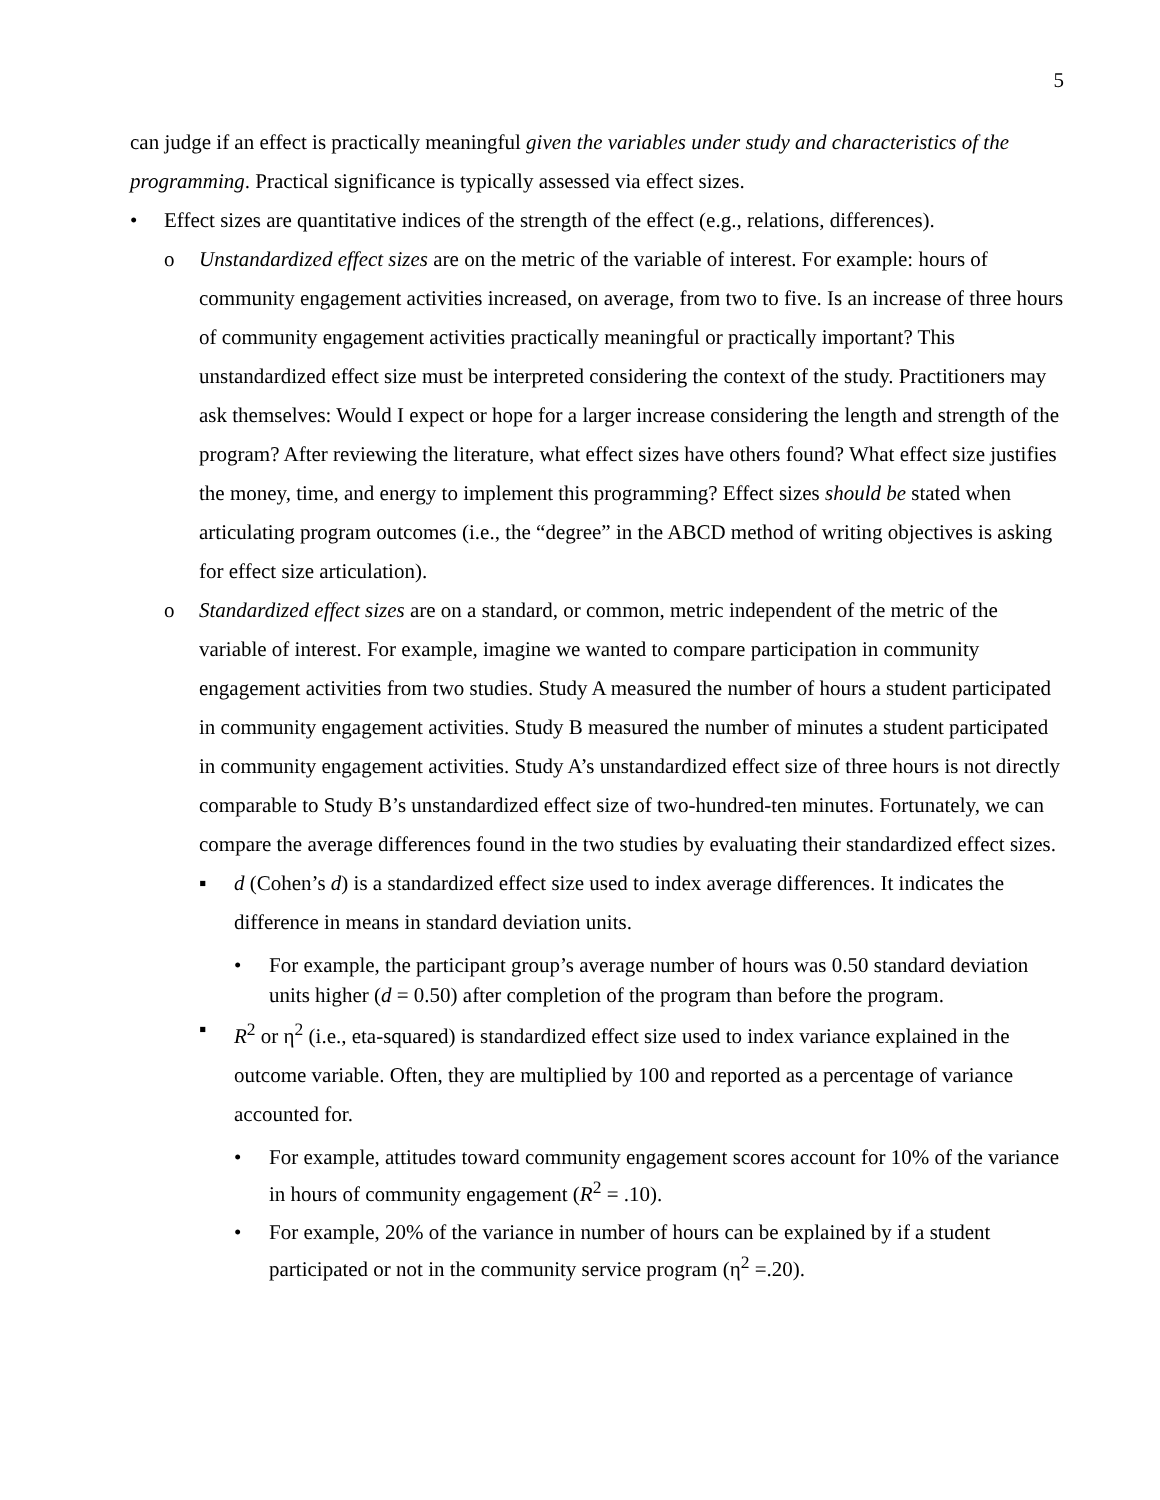5
can judge if an effect is practically meaningful given the variables under study and characteristics of the programming. Practical significance is typically assessed via effect sizes.
• Effect sizes are quantitative indices of the strength of the effect (e.g., relations, differences).
o Unstandardized effect sizes are on the metric of the variable of interest. For example: hours of community engagement activities increased, on average, from two to five. Is an increase of three hours of community engagement activities practically meaningful or practically important? This unstandardized effect size must be interpreted considering the context of the study. Practitioners may ask themselves: Would I expect or hope for a larger increase considering the length and strength of the program? After reviewing the literature, what effect sizes have others found? What effect size justifies the money, time, and energy to implement this programming? Effect sizes should be stated when articulating program outcomes (i.e., the “degree” in the ABCD method of writing objectives is asking for effect size articulation).
o Standardized effect sizes are on a standard, or common, metric independent of the metric of the variable of interest. For example, imagine we wanted to compare participation in community engagement activities from two studies. Study A measured the number of hours a student participated in community engagement activities. Study B measured the number of minutes a student participated in community engagement activities. Study A’s unstandardized effect size of three hours is not directly comparable to Study B’s unstandardized effect size of two-hundred-ten minutes. Fortunately, we can compare the average differences found in the two studies by evaluating their standardized effect sizes.
▪ d (Cohen’s d) is a standardized effect size used to index average differences. It indicates the difference in means in standard deviation units.
• For example, the participant group’s average number of hours was 0.50 standard deviation units higher (d = 0.50) after completion of the program than before the program.
▪ R<sup>2</sup> or η<sup>2</sup> (i.e., eta-squared) is standardized effect size used to index variance explained in the outcome variable. Often, they are multiplied by 100 and reported as a percentage of variance accounted for.
• For example, attitudes toward community engagement scores account for 10% of the variance in hours of community engagement (R<sup>2</sup> = .10).
• For example, 20% of the variance in number of hours can be explained by if a student participated or not in the community service program (η<sup>2</sup> =.20).